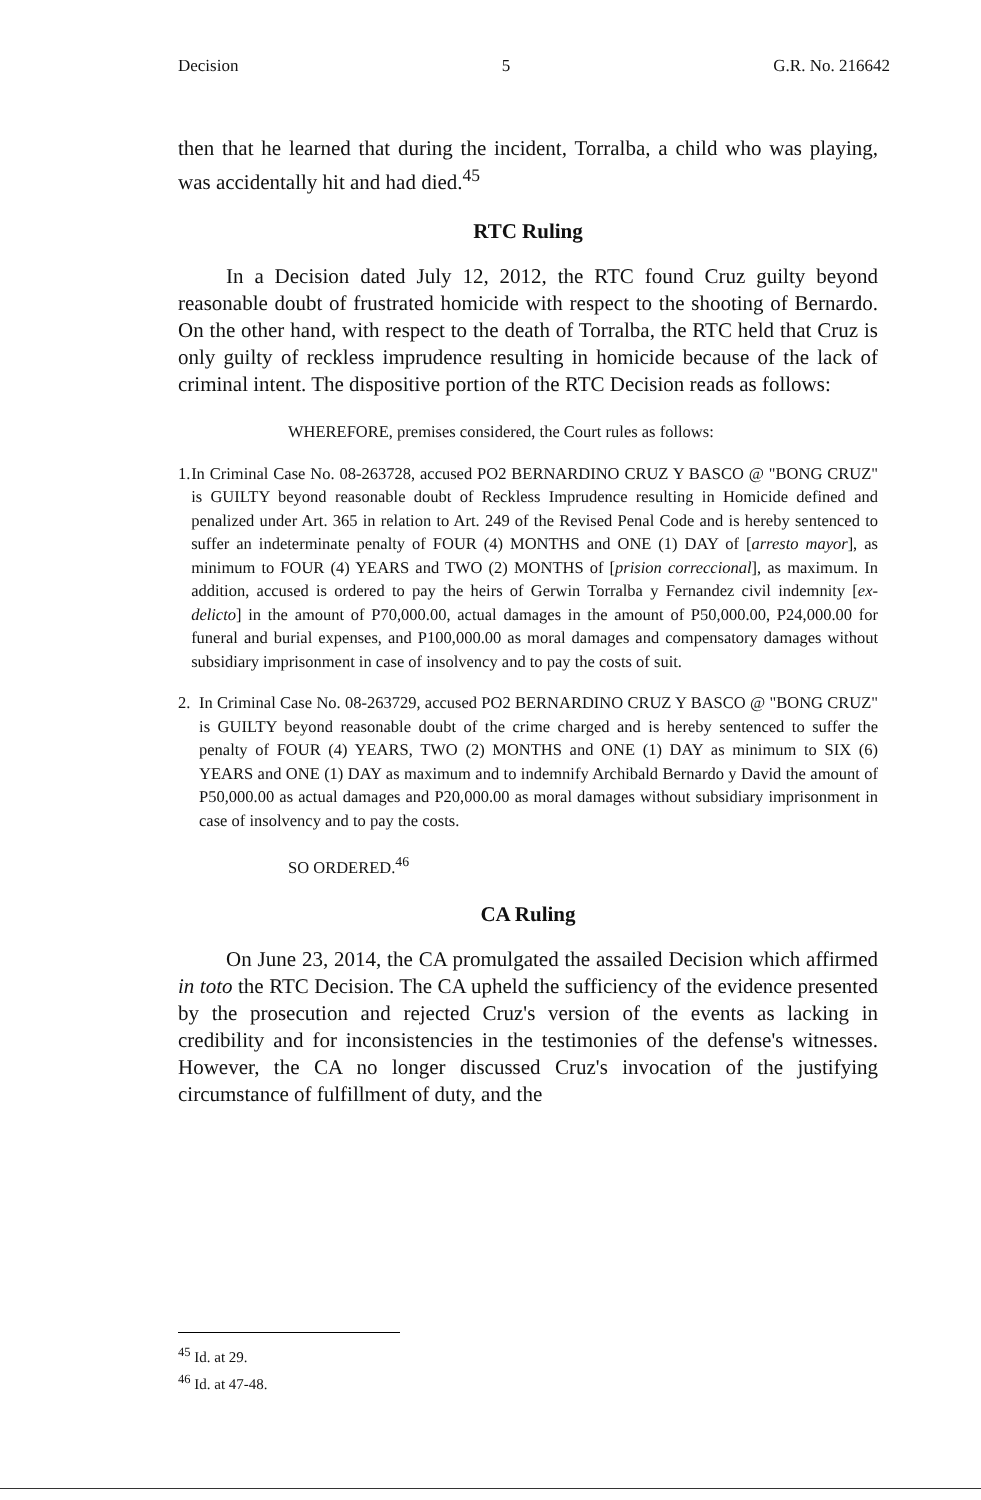Decision 5 G.R. No. 216642
then that he learned that during the incident, Torralba, a child who was playing, was accidentally hit and had died.<sup>45</sup>
RTC Ruling
In a Decision dated July 12, 2012, the RTC found Cruz guilty beyond reasonable doubt of frustrated homicide with respect to the shooting of Bernardo. On the other hand, with respect to the death of Torralba, the RTC held that Cruz is only guilty of reckless imprudence resulting in homicide because of the lack of criminal intent. The dispositive portion of the RTC Decision reads as follows:
WHEREFORE, premises considered, the Court rules as follows:
1. In Criminal Case No. 08-263728, accused PO2 BERNARDINO CRUZ Y BASCO @ "BONG CRUZ" is GUILTY beyond reasonable doubt of Reckless Imprudence resulting in Homicide defined and penalized under Art. 365 in relation to Art. 249 of the Revised Penal Code and is hereby sentenced to suffer an indeterminate penalty of FOUR (4) MONTHS and ONE (1) DAY of [arresto mayor], as minimum to FOUR (4) YEARS and TWO (2) MONTHS of [prision correccional], as maximum. In addition, accused is ordered to pay the heirs of Gerwin Torralba y Fernandez civil indemnity [ex-delicto] in the amount of P70,000.00, actual damages in the amount of P50,000.00, P24,000.00 for funeral and burial expenses, and P100,000.00 as moral damages and compensatory damages without subsidiary imprisonment in case of insolvency and to pay the costs of suit.
2. In Criminal Case No. 08-263729, accused PO2 BERNARDINO CRUZ Y BASCO @ "BONG CRUZ" is GUILTY beyond reasonable doubt of the crime charged and is hereby sentenced to suffer the penalty of FOUR (4) YEARS, TWO (2) MONTHS and ONE (1) DAY as minimum to SIX (6) YEARS and ONE (1) DAY as maximum and to indemnify Archibald Bernardo y David the amount of P50,000.00 as actual damages and P20,000.00 as moral damages without subsidiary imprisonment in case of insolvency and to pay the costs.
SO ORDERED.<sup>46</sup>
CA Ruling
On June 23, 2014, the CA promulgated the assailed Decision which affirmed in toto the RTC Decision. The CA upheld the sufficiency of the evidence presented by the prosecution and rejected Cruz's version of the events as lacking in credibility and for inconsistencies in the testimonies of the defense's witnesses. However, the CA no longer discussed Cruz's invocation of the justifying circumstance of fulfillment of duty, and the
<sup>45</sup> Id. at 29.
<sup>46</sup> Id. at 47-48.